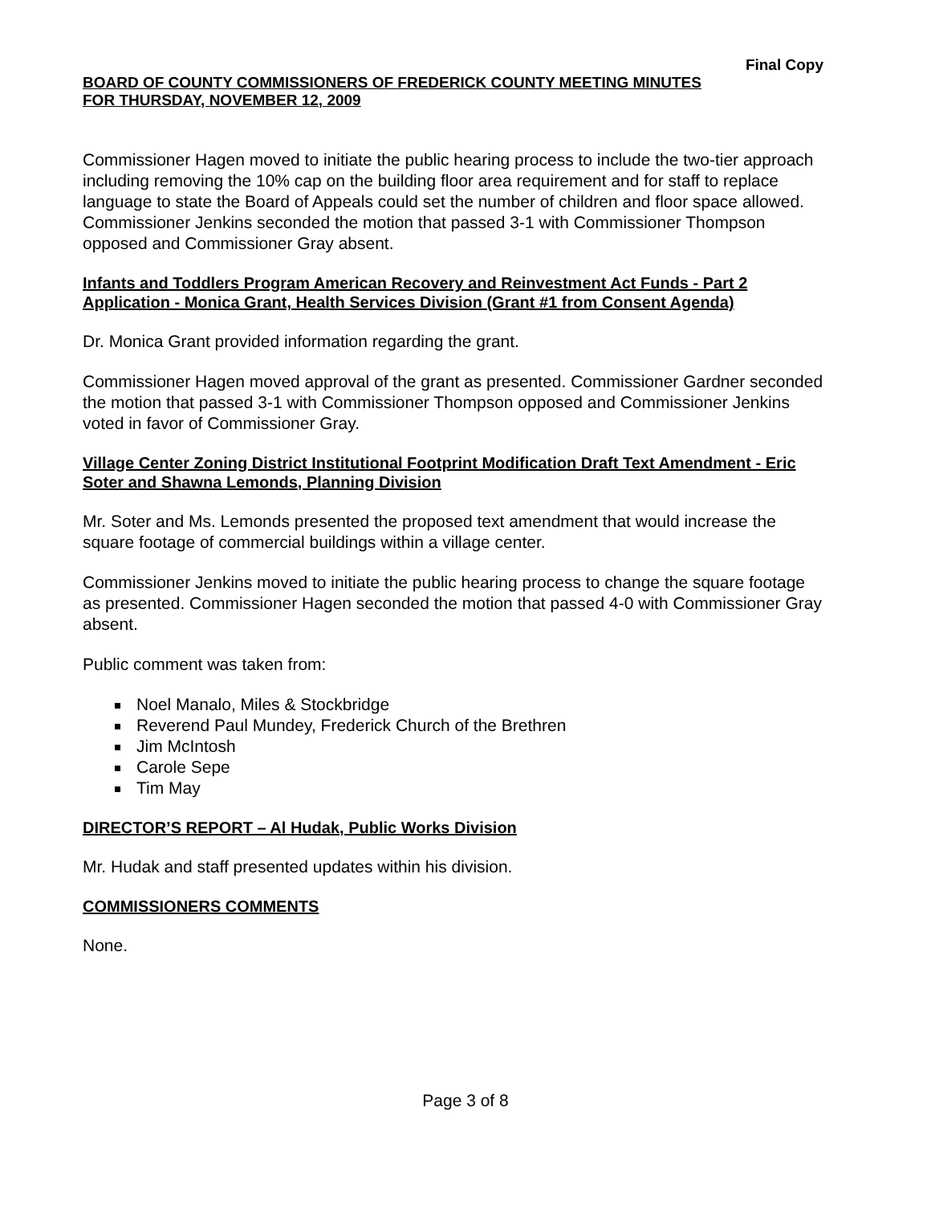Final Copy
BOARD OF COUNTY COMMISSIONERS OF FREDERICK COUNTY MEETING MINUTES
FOR THURSDAY, NOVEMBER 12, 2009
Commissioner Hagen moved to initiate the public hearing process to include the two-tier approach including removing the 10% cap on the building floor area requirement and for staff to replace language to state the Board of Appeals could set the number of children and floor space allowed. Commissioner Jenkins seconded the motion that passed 3-1 with Commissioner Thompson opposed and Commissioner Gray absent.
Infants and Toddlers Program American Recovery and Reinvestment Act Funds - Part 2 Application - Monica Grant, Health Services Division (Grant #1 from Consent Agenda)
Dr. Monica Grant provided information regarding the grant.
Commissioner Hagen moved approval of the grant as presented. Commissioner Gardner seconded the motion that passed 3-1 with Commissioner Thompson opposed and Commissioner Jenkins voted in favor of Commissioner Gray.
Village Center Zoning District Institutional Footprint Modification Draft Text Amendment - Eric Soter and Shawna Lemonds, Planning Division
Mr. Soter and Ms. Lemonds presented the proposed text amendment that would increase the square footage of commercial buildings within a village center.
Commissioner Jenkins moved to initiate the public hearing process to change the square footage as presented. Commissioner Hagen seconded the motion that passed 4-0 with Commissioner Gray absent.
Public comment was taken from:
Noel Manalo, Miles & Stockbridge
Reverend Paul Mundey, Frederick Church of the Brethren
Jim McIntosh
Carole Sepe
Tim May
DIRECTOR’S REPORT – Al Hudak, Public Works Division
Mr. Hudak and staff presented updates within his division.
COMMISSIONERS COMMENTS
None.
Page 3 of 8